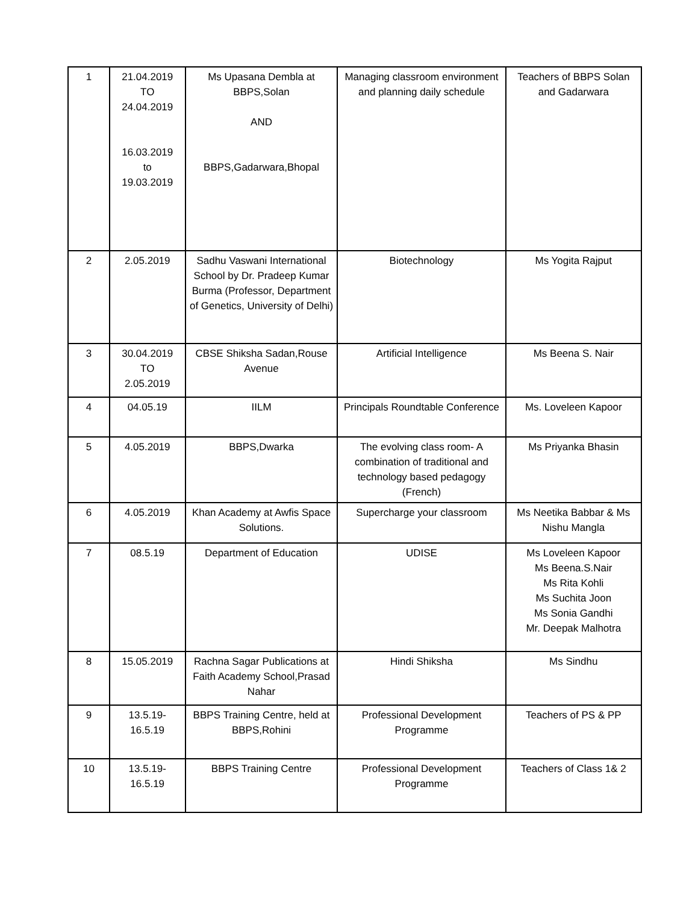| 1 | 21.04.2019 TO 24.04.2019 16.03.2019 to 19.03.2019 | Ms Upasana Dembla at BBPS,Solan AND BBPS,Gadarwara,Bhopal | Managing classroom environment and planning daily schedule | Teachers of BBPS Solan and Gadarwara |
| 2 | 2.05.2019 | Sadhu Vaswani International School by Dr. Pradeep Kumar Burma (Professor, Department of Genetics, University of Delhi) | Biotechnology | Ms Yogita Rajput |
| 3 | 30.04.2019 TO 2.05.2019 | CBSE Shiksha Sadan,Rouse Avenue | Artificial Intelligence | Ms Beena S. Nair |
| 4 | 04.05.19 | IILM | Principals Roundtable Conference | Ms. Loveleen Kapoor |
| 5 | 4.05.2019 | BBPS,Dwarka | The evolving class room- A combination of traditional and technology based pedagogy (French) | Ms Priyanka Bhasin |
| 6 | 4.05.2019 | Khan Academy at Awfis Space Solutions. | Supercharge your classroom | Ms Neetika Babbar & Ms Nishu Mangla |
| 7 | 08.5.19 | Department of Education | UDISE | Ms Loveleen Kapoor Ms Beena.S.Nair Ms Rita Kohli Ms Suchita Joon Ms Sonia Gandhi Mr. Deepak Malhotra |
| 8 | 15.05.2019 | Rachna Sagar Publications at Faith Academy School,Prasad Nahar | Hindi Shiksha | Ms Sindhu |
| 9 | 13.5.19- 16.5.19 | BBPS Training Centre, held at BBPS,Rohini | Professional Development Programme | Teachers of PS & PP |
| 10 | 13.5.19- 16.5.19 | BBPS Training Centre | Professional Development Programme | Teachers of Class 1& 2 |